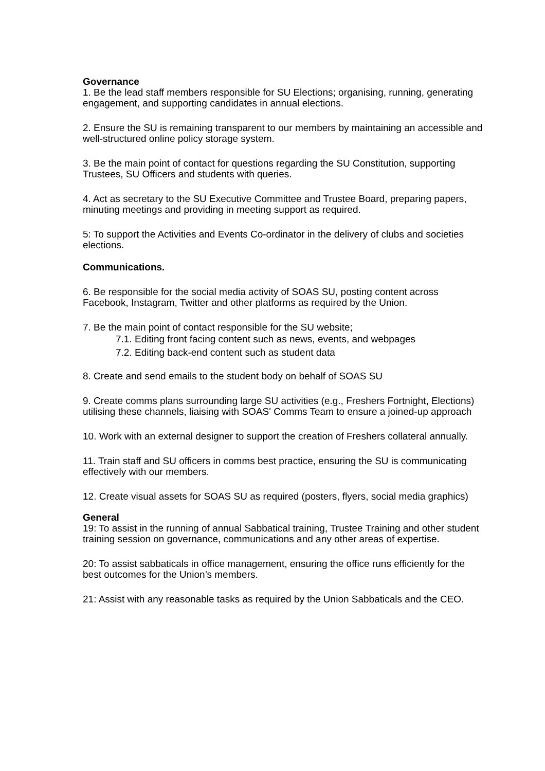Governance
1. Be the lead staff members responsible for SU Elections; organising, running, generating engagement, and supporting candidates in annual elections.
2. Ensure the SU is remaining transparent to our members by maintaining an accessible and well-structured online policy storage system.
3. Be the main point of contact for questions regarding the SU Constitution, supporting Trustees, SU Officers and students with queries.
4. Act as secretary to the SU Executive Committee and Trustee Board, preparing papers, minuting meetings and providing in meeting support as required.
5: To support the Activities and Events Co-ordinator in the delivery of clubs and societies elections.
Communications.
6. Be responsible for the social media activity of SOAS SU, posting content across Facebook, Instagram, Twitter and other platforms as required by the Union.
7. Be the main point of contact responsible for the SU website;
7.1. Editing front facing content such as news, events, and webpages
7.2. Editing back-end content such as student data
8. Create and send emails to the student body on behalf of SOAS SU
9. Create comms plans surrounding large SU activities (e.g., Freshers Fortnight, Elections) utilising these channels, liaising with SOAS' Comms Team to ensure a joined-up approach
10. Work with an external designer to support the creation of Freshers collateral annually.
11. Train staff and SU officers in comms best practice, ensuring the SU is communicating effectively with our members.
12. Create visual assets for SOAS SU as required (posters, flyers, social media graphics)
General
19: To assist in the running of annual Sabbatical training, Trustee Training and other student training session on governance, communications and any other areas of expertise.
20: To assist sabbaticals in office management, ensuring the office runs efficiently for the best outcomes for the Union’s members.
21: Assist with any reasonable tasks as required by the Union Sabbaticals and the CEO.